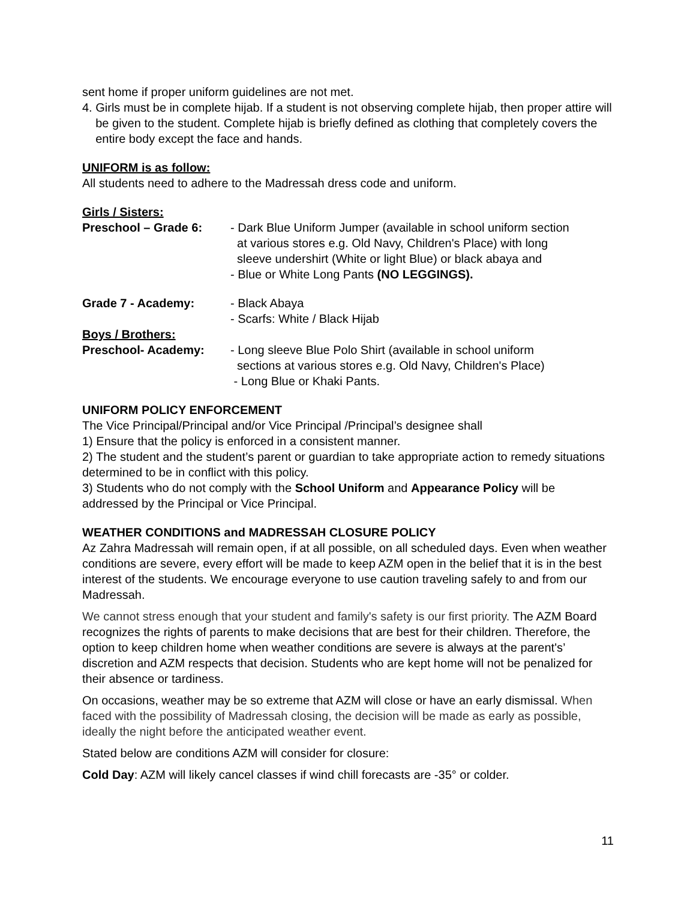sent home if proper uniform guidelines are not met.
4. Girls must be in complete hijab. If a student is not observing complete hijab, then proper attire will be given to the student. Complete hijab is briefly defined as clothing that completely covers the entire body except the face and hands.
UNIFORM is as follow:
All students need to adhere to the Madressah dress code and uniform.
Girls / Sisters:
Preschool – Grade 6: - Dark Blue Uniform Jumper (available in school uniform section
at various stores e.g. Old Navy, Children's Place) with long
sleeve undershirt (White or light Blue) or black abaya and
- Blue or White Long Pants (NO LEGGINGS).
Grade 7 - Academy: - Black Abaya
- Scarfs: White / Black Hijab
Boys / Brothers:
Preschool- Academy: - Long sleeve Blue Polo Shirt (available in school uniform
sections at various stores e.g. Old Navy, Children's Place)
- Long Blue or Khaki Pants.
UNIFORM POLICY ENFORCEMENT
The Vice Principal/Principal and/or Vice Principal /Principal’s designee shall
1) Ensure that the policy is enforced in a consistent manner.
2) The student and the student’s parent or guardian to take appropriate action to remedy situations determined to be in conflict with this policy.
3) Students who do not comply with the School Uniform and Appearance Policy will be addressed by the Principal or Vice Principal.
WEATHER CONDITIONS and MADRESSAH CLOSURE POLICY
Az Zahra Madressah will remain open, if at all possible, on all scheduled days. Even when weather conditions are severe, every effort will be made to keep AZM open in the belief that it is in the best interest of the students. We encourage everyone to use caution traveling safely to and from our Madressah.
We cannot stress enough that your student and family's safety is our first priority. The AZM Board recognizes the rights of parents to make decisions that are best for their children. Therefore, the option to keep children home when weather conditions are severe is always at the parent's’ discretion and AZM respects that decision. Students who are kept home will not be penalized for their absence or tardiness.
On occasions, weather may be so extreme that AZM will close or have an early dismissal. When faced with the possibility of Madressah closing, the decision will be made as early as possible, ideally the night before the anticipated weather event.
Stated below are conditions AZM will consider for closure:
Cold Day: AZM will likely cancel classes if wind chill forecasts are -35° or colder.
11